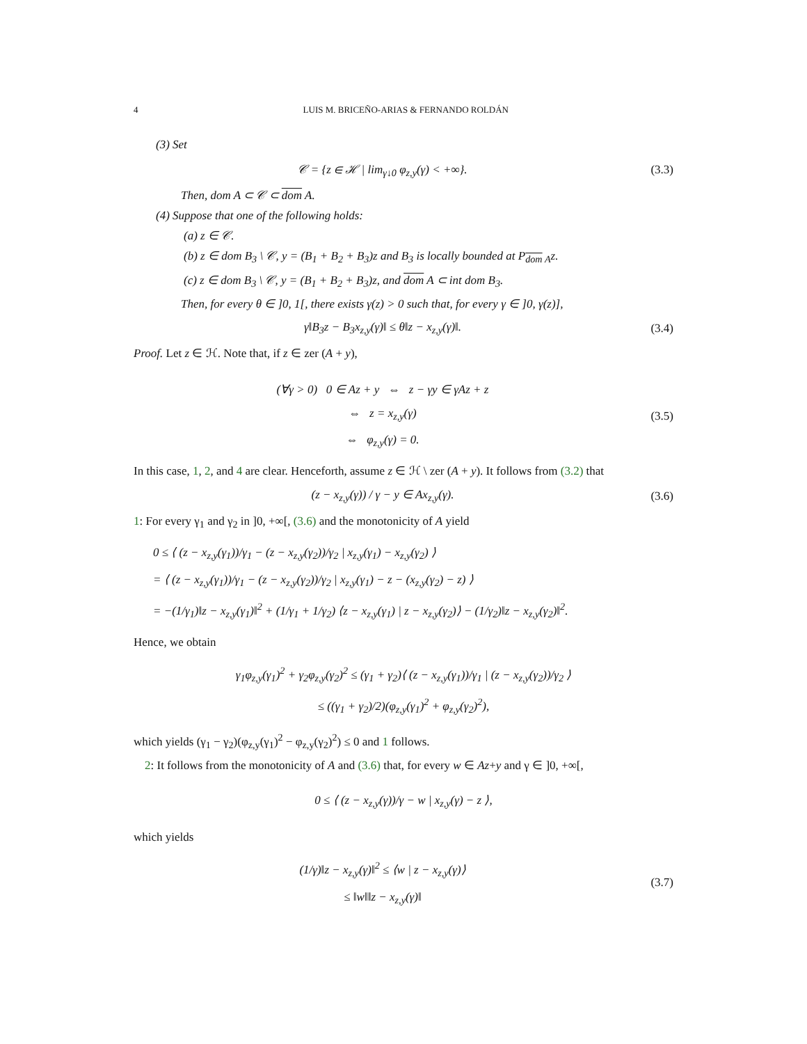4 LUIS M. BRICEÑO-ARIAS & FERNANDO ROLDÁN
(3) Set
𝒞 = {z ∈ ℋ | lim<sub>γ↓0</sub> φ<sub>z,y</sub>(γ) < +∞}.
(3.3)
Then, dom A ⊂ 𝒞 ⊂ dom A.
(4) Suppose that one of the following holds:
(a) z ∈ 𝒞.
(b) z ∈ dom B<sub>3</sub> \ 𝒞, y = (B<sub>1</sub> + B<sub>2</sub> + B<sub>3</sub>)z and B<sub>3</sub> is locally bounded at P<sub>dom A</sub>z.
(c) z ∈ dom B<sub>3</sub> \ 𝒞, y = (B<sub>1</sub> + B<sub>2</sub> + B<sub>3</sub>)z, and dom A ⊂ int dom B<sub>3</sub>.
Then, for every θ ∈ ]0, 1[, there exists γ(z) > 0 such that, for every γ ∈ ]0, γ(z)],
γ‖B<sub>3</sub>z − B<sub>3</sub>x<sub>z,y</sub>(γ)‖ ≤ θ‖z − x<sub>z,y</sub>(γ)‖.
(3.4)
Proof. Let z ∈ ℋ. Note that, if z ∈ zer (A + y),
(∀γ > 0) 0 ∈ Az + y ⇔ z − γy ∈ γAz + z
⇔ z = x<sub>z,y</sub>(γ)
⇔ φ<sub>z,y</sub>(γ) = 0.
(3.5)
In this case, 1, 2, and 4 are clear. Henceforth, assume z ∈ ℋ \ zer (A + y). It follows from (3.2) that
(z − x<sub>z,y</sub>(γ)) / γ − y ∈ Ax<sub>z,y</sub>(γ).
(3.6)
1: For every γ<sub>1</sub> and γ<sub>2</sub> in ]0, +∞[, (3.6) and the monotonicity of A yield
0 ≤ ⟨ (z − x<sub>z,y</sub>(γ<sub>1</sub>))/γ<sub>1</sub> − (z − x<sub>z,y</sub>(γ<sub>2</sub>))/γ<sub>2</sub> | x<sub>z,y</sub>(γ<sub>1</sub>) − x<sub>z,y</sub>(γ<sub>2</sub>) ⟩
= ⟨ (z − x<sub>z,y</sub>(γ<sub>1</sub>))/γ<sub>1</sub> − (z − x<sub>z,y</sub>(γ<sub>2</sub>))/γ<sub>2</sub> | x<sub>z,y</sub>(γ<sub>1</sub>) − z − (x<sub>z,y</sub>(γ<sub>2</sub>) − z) ⟩
= −(1/γ<sub>1</sub>)‖z − x<sub>z,y</sub>(γ<sub>1</sub>)‖<sup>2</sup> + (1/γ<sub>1</sub> + 1/γ<sub>2</sub>) ⟨z − x<sub>z,y</sub>(γ<sub>1</sub>) | z − x<sub>z,y</sub>(γ<sub>2</sub>)⟩ − (1/γ<sub>2</sub>)‖z − x<sub>z,y</sub>(γ<sub>2</sub>)‖<sup>2</sup>.
Hence, we obtain
γ<sub>1</sub>φ<sub>z,y</sub>(γ<sub>1</sub>)<sup>2</sup> + γ<sub>2</sub>φ<sub>z,y</sub>(γ<sub>2</sub>)<sup>2</sup> ≤ (γ<sub>1</sub> + γ<sub>2</sub>)⟨ (z − x<sub>z,y</sub>(γ<sub>1</sub>))/γ<sub>1</sub> | (z − x<sub>z,y</sub>(γ<sub>2</sub>))/γ<sub>2</sub> ⟩
≤ ((γ<sub>1</sub> + γ<sub>2</sub>)/2)(φ<sub>z,y</sub>(γ<sub>1</sub>)<sup>2</sup> + φ<sub>z,y</sub>(γ<sub>2</sub>)<sup>2</sup>),
which yields (γ<sub>1</sub> − γ<sub>2</sub>)(φ<sub>z,y</sub>(γ<sub>1</sub>)<sup>2</sup> − φ<sub>z,y</sub>(γ<sub>2</sub>)<sup>2</sup>) ≤ 0 and 1 follows.
2: It follows from the monotonicity of A and (3.6) that, for every w ∈ Az+y and γ ∈ ]0, +∞[,
0 ≤ ⟨ (z − x<sub>z,y</sub>(γ))/γ − w | x<sub>z,y</sub>(γ) − z ⟩,
which yields
(1/γ)‖z − x<sub>z,y</sub>(γ)‖<sup>2</sup> ≤ ⟨w | z − x<sub>z,y</sub>(γ)⟩
≤ ‖w‖‖z − x<sub>z,y</sub>(γ)‖
(3.7)